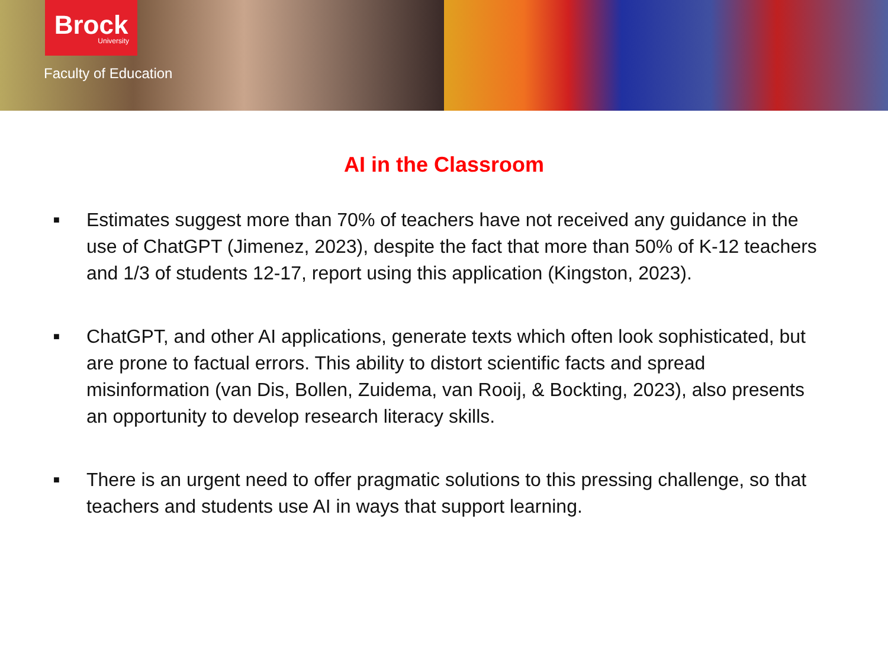Brock
University
Faculty of Education
AI in the Classroom
■ Estimates suggest more than 70% of teachers have not received any guidance in the use of ChatGPT (Jimenez, 2023), despite the fact that more than 50% of K-12 teachers and 1/3 of students 12-17, report using this application (Kingston, 2023).
■ ChatGPT, and other AI applications, generate texts which often look sophisticated, but are prone to factual errors. This ability to distort scientific facts and spread misinformation (van Dis, Bollen, Zuidema, van Rooij, & Bockting, 2023), also presents an opportunity to develop research literacy skills.
■ There is an urgent need to offer pragmatic solutions to this pressing challenge, so that teachers and students use AI in ways that support learning.